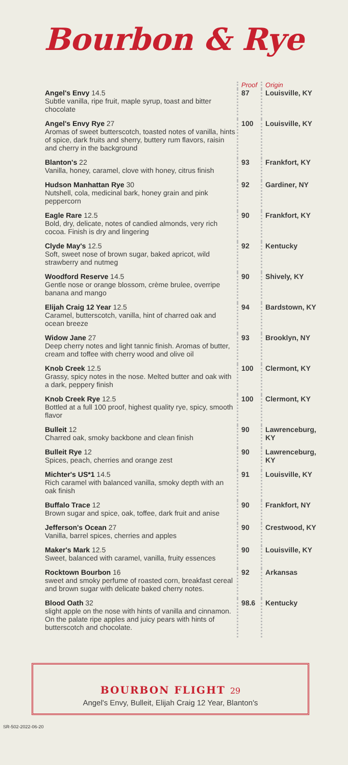Bourbon & Rye
| | Proof | Origin |
| Angel's Envy 14.5 Subtle vanilla, ripe fruit, maple syrup, toast and bitter chocolate | 87 | Louisville, KY |
| Angel's Envy Rye 27 Aromas of sweet butterscotch, toasted notes of vanilla, hints of spice, dark fruits and sherry, buttery rum flavors, raisin and cherry in the background | 100 | Louisville, KY |
| Blanton's 22 Vanilla, honey, caramel, clove with honey, citrus finish | 93 | Frankfort, KY |
| Hudson Manhattan Rye 30 Nutshell, cola, medicinal bark, honey grain and pink peppercorn | 92 | Gardiner, NY |
| Eagle Rare 12.5 Bold, dry, delicate, notes of candied almonds, very rich cocoa. Finish is dry and lingering | 90 | Frankfort, KY |
| Clyde May's 12.5 Soft, sweet nose of brown sugar, baked apricot, wild strawberry and nutmeg | 92 | Kentucky |
| Woodford Reserve 14.5 Gentle nose or orange blossom, crème brulee, overripe banana and mango | 90 | Shively, KY |
| Elijah Craig 12 Year 12.5 Caramel, butterscotch, vanilla, hint of charred oak and ocean breeze | 94 | Bardstown, KY |
| Widow Jane 27 Deep cherry notes and light tannic finish. Aromas of butter, cream and toffee with cherry wood and olive oil | 93 | Brooklyn, NY |
| Knob Creek 12.5 Grassy, spicy notes in the nose. Melted butter and oak with a dark, peppery finish | 100 | Clermont, KY |
| Knob Creek Rye 12.5 Bottled at a full 100 proof, highest quality rye, spicy, smooth flavor | 100 | Clermont, KY |
| Bulleit 12 Charred oak, smoky backbone and clean finish | 90 | Lawrenceburg, KY |
| Bulleit Rye 12 Spices, peach, cherries and orange zest | 90 | Lawrenceburg, KY |
| Michter's US*1 14.5 Rich caramel with balanced vanilla, smoky depth with an oak finish | 91 | Louisville, KY |
| Buffalo Trace 12 Brown sugar and spice, oak, toffee, dark fruit and anise | 90 | Frankfort, NY |
| Jefferson's Ocean 27 Vanilla, barrel spices, cherries and apples | 90 | Crestwood, KY |
| Maker's Mark 12.5 Sweet, balanced with caramel, vanilla, fruity essences | 90 | Louisville, KY |
| Rocktown Bourbon 16 sweet and smoky perfume of roasted corn, breakfast cereal and brown sugar with delicate baked cherry notes. | 92 | Arkansas |
| Blood Oath 32 slight apple on the nose with hints of vanilla and cinnamon. On the palate ripe apples and juicy pears with hints of butterscotch and chocolate. | 98.6 | Kentucky |
BOURBON FLIGHT 29
Angel's Envy, Bulleit, Elijah Craig 12 Year, Blanton's
SR-502-2022-06-20